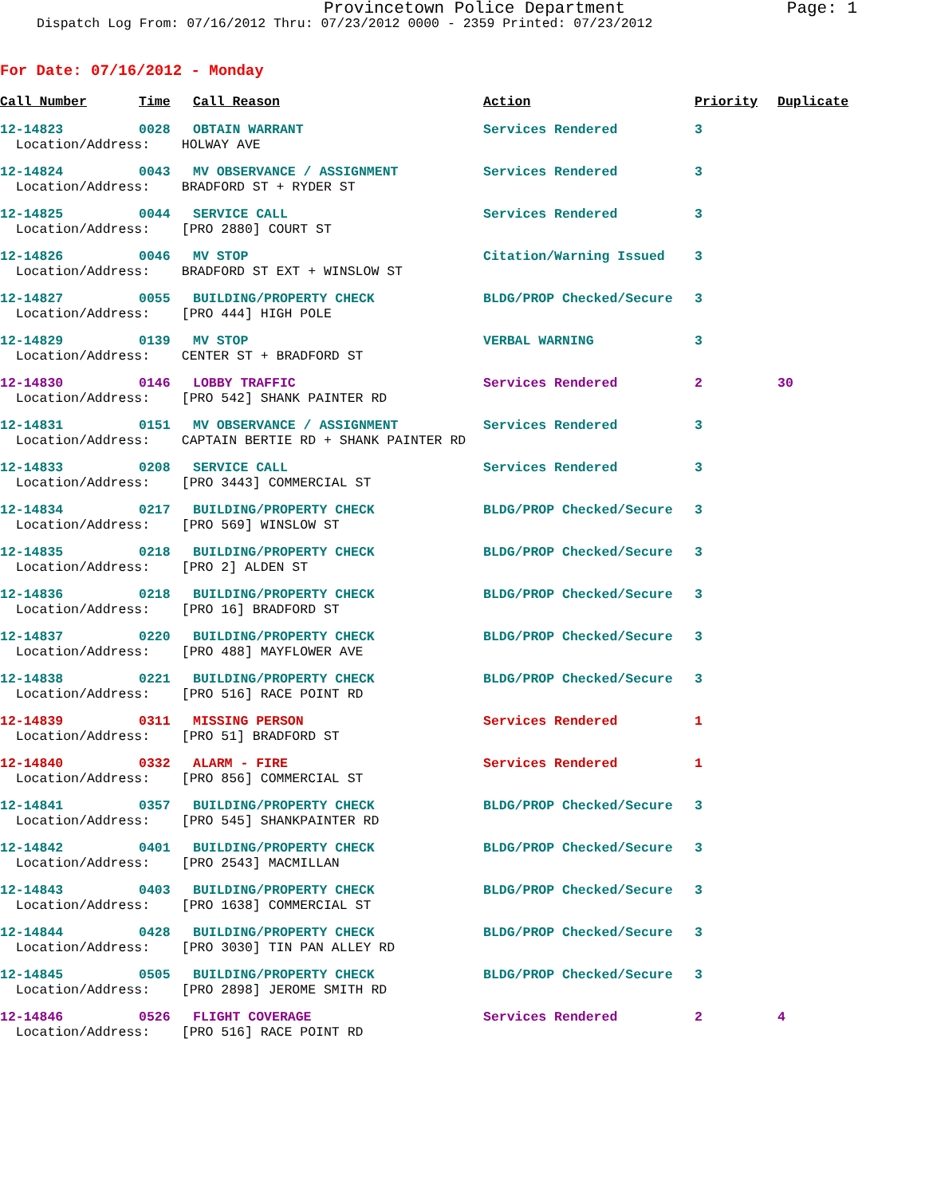Provincetown Police Department
Page: 1
Dispatch Log From: 07/16/2012 Thru: 07/23/2012 0000 - 2359 Printed: 07/23/2012
For Date: 07/16/2012 - Monday
| Call Number | Time | Call Reason | Action | Priority | Duplicate |
| --- | --- | --- | --- | --- | --- |
| 12-14823 | 0028 | OBTAIN WARRANT | Services Rendered | 3 | |
| Location/Address: HOLWAY AVE | | | | | |
| 12-14824 | 0043 | MV OBSERVANCE / ASSIGNMENT | Services Rendered | 3 | |
| Location/Address: BRADFORD ST + RYDER ST | | | | | |
| 12-14825 | 0044 | SERVICE CALL | Services Rendered | 3 | |
| Location/Address: [PRO 2880] COURT ST | | | | | |
| 12-14826 | 0046 | MV STOP | Citation/Warning Issued | 3 | |
| Location/Address: BRADFORD ST EXT + WINSLOW ST | | | | | |
| 12-14827 | 0055 | BUILDING/PROPERTY CHECK | BLDG/PROP Checked/Secure | 3 | |
| Location/Address: [PRO 444] HIGH POLE | | | | | |
| 12-14829 | 0139 | MV STOP | VERBAL WARNING | 3 | |
| Location/Address: CENTER ST + BRADFORD ST | | | | | |
| 12-14830 | 0146 | LOBBY TRAFFIC | Services Rendered | 2 | 30 |
| Location/Address: [PRO 542] SHANK PAINTER RD | | | | | |
| 12-14831 | 0151 | MV OBSERVANCE / ASSIGNMENT | Services Rendered | 3 | |
| Location/Address: CAPTAIN BERTIE RD + SHANK PAINTER RD | | | | | |
| 12-14833 | 0208 | SERVICE CALL | Services Rendered | 3 | |
| Location/Address: [PRO 3443] COMMERCIAL ST | | | | | |
| 12-14834 | 0217 | BUILDING/PROPERTY CHECK | BLDG/PROP Checked/Secure | 3 | |
| Location/Address: [PRO 569] WINSLOW ST | | | | | |
| 12-14835 | 0218 | BUILDING/PROPERTY CHECK | BLDG/PROP Checked/Secure | 3 | |
| Location/Address: [PRO 2] ALDEN ST | | | | | |
| 12-14836 | 0218 | BUILDING/PROPERTY CHECK | BLDG/PROP Checked/Secure | 3 | |
| Location/Address: [PRO 16] BRADFORD ST | | | | | |
| 12-14837 | 0220 | BUILDING/PROPERTY CHECK | BLDG/PROP Checked/Secure | 3 | |
| Location/Address: [PRO 488] MAYFLOWER AVE | | | | | |
| 12-14838 | 0221 | BUILDING/PROPERTY CHECK | BLDG/PROP Checked/Secure | 3 | |
| Location/Address: [PRO 516] RACE POINT RD | | | | | |
| 12-14839 | 0311 | MISSING PERSON | Services Rendered | 1 | |
| Location/Address: [PRO 51] BRADFORD ST | | | | | |
| 12-14840 | 0332 | ALARM - FIRE | Services Rendered | 1 | |
| Location/Address: [PRO 856] COMMERCIAL ST | | | | | |
| 12-14841 | 0357 | BUILDING/PROPERTY CHECK | BLDG/PROP Checked/Secure | 3 | |
| Location/Address: [PRO 545] SHANKPAINTER RD | | | | | |
| 12-14842 | 0401 | BUILDING/PROPERTY CHECK | BLDG/PROP Checked/Secure | 3 | |
| Location/Address: [PRO 2543] MACMILLAN | | | | | |
| 12-14843 | 0403 | BUILDING/PROPERTY CHECK | BLDG/PROP Checked/Secure | 3 | |
| Location/Address: [PRO 1638] COMMERCIAL ST | | | | | |
| 12-14844 | 0428 | BUILDING/PROPERTY CHECK | BLDG/PROP Checked/Secure | 3 | |
| Location/Address: [PRO 3030] TIN PAN ALLEY RD | | | | | |
| 12-14845 | 0505 | BUILDING/PROPERTY CHECK | BLDG/PROP Checked/Secure | 3 | |
| Location/Address: [PRO 2898] JEROME SMITH RD | | | | | |
| 12-14846 | 0526 | FLIGHT COVERAGE | Services Rendered | 2 | 4 |
| Location/Address: [PRO 516] RACE POINT RD | | | | | |